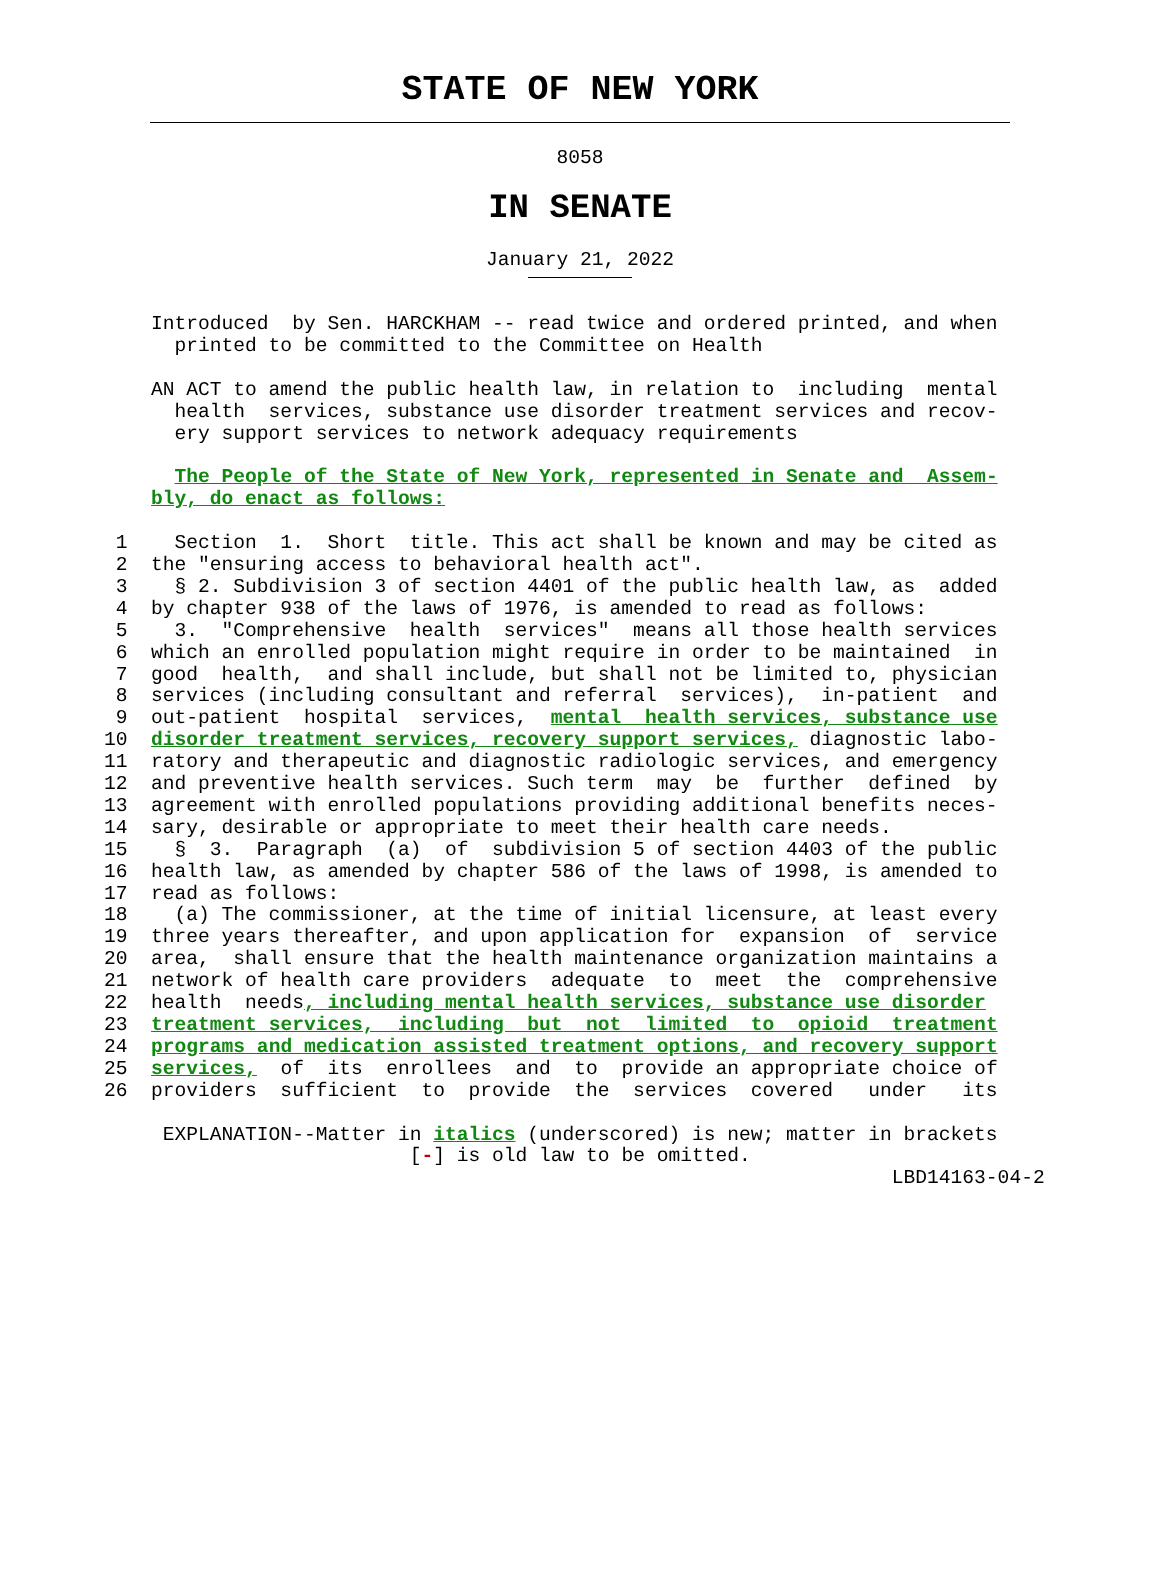STATE OF NEW YORK
8058
IN SENATE
January 21, 2022
    Introduced  by Sen. HARCKHAM -- read twice and ordered printed, and when
      printed to be committed to the Committee on Health

    AN ACT to amend the public health law, in relation to  including  mental
      health  services, substance use disorder treatment services and recov-
      ery support services to network adequacy requirements

      The People of the State of New York, represented in Senate and  Assem-
    bly, do enact as follows:

 1    Section  1.  Short  title. This act shall be known and may be cited as
 2  the "ensuring access to behavioral health act".
 3    § 2. Subdivision 3 of section 4401 of the public health law, as  added
 4  by chapter 938 of the laws of 1976, is amended to read as follows:
 5    3.  "Comprehensive  health  services"  means all those health services
 6  which an enrolled population might require in order to be maintained  in
 7  good  health,  and shall include, but shall not be limited to, physician
 8  services (including consultant and referral  services),  in-patient  and
 9  out-patient  hospital  services,  mental  health services, substance use
10  disorder treatment services, recovery support services, diagnostic labo-
11  ratory and therapeutic and diagnostic radiologic services, and emergency
12  and preventive health services. Such term  may  be  further  defined  by
13  agreement with enrolled populations providing additional benefits neces-
14  sary, desirable or appropriate to meet their health care needs.
15    §  3.  Paragraph  (a)  of  subdivision 5 of section 4403 of the public
16  health law, as amended by chapter 586 of the laws of 1998, is amended to
17  read as follows:
18    (a) The commissioner, at the time of initial licensure, at least every
19  three years thereafter, and upon application for  expansion  of  service
20  area,  shall ensure that the health maintenance organization maintains a
21  network of health care providers  adequate  to  meet  the  comprehensive
22  health  needs, including mental health services, substance use disorder
23  treatment services,  including  but  not  limited  to  opioid  treatment
24  programs and medication assisted treatment options, and recovery support
25  services,  of  its  enrollees  and  to  provide an appropriate choice of
26  providers  sufficient  to  provide  the  services  covered   under   its

     EXPLANATION--Matter in italics (underscored) is new; matter in brackets
                          [-] is old law to be omitted.
                                                                   LBD14163-04-2